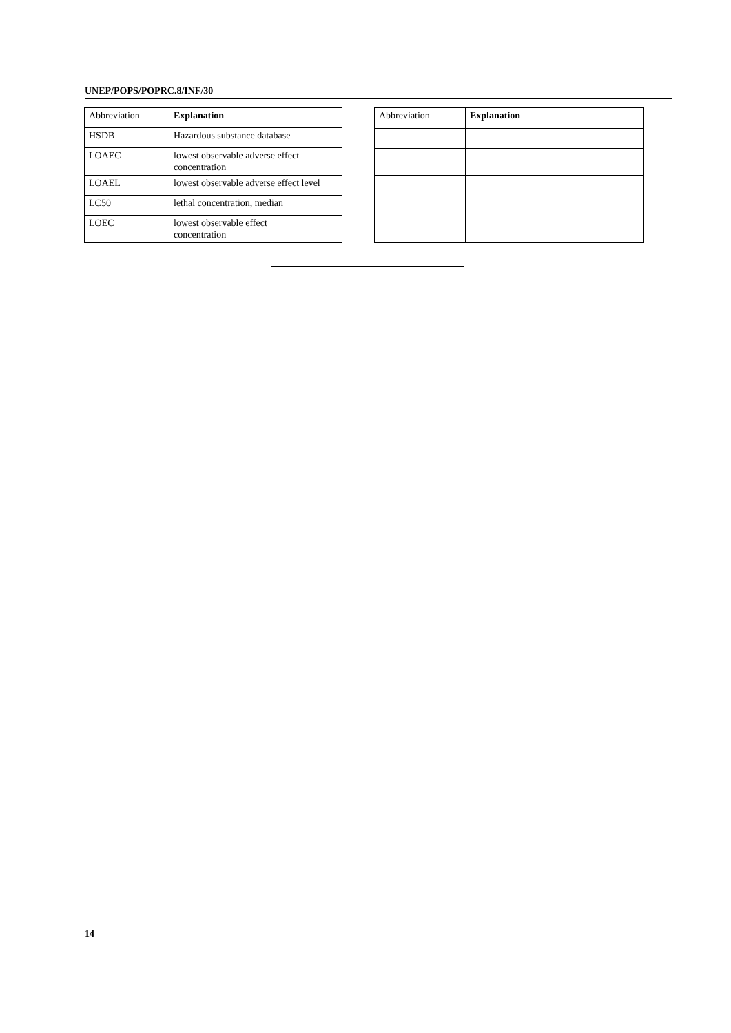UNEP/POPS/POPRC.8/INF/30
| Abbreviation | Explanation |
| --- | --- |
| HSDB | Hazardous substance database |
| LOAEC | lowest observable adverse effect concentration |
| LOAEL | lowest observable adverse effect level |
| LC50 | lethal concentration, median |
| LOEC | lowest observable effect concentration |
| Abbreviation | Explanation |
| --- | --- |
14